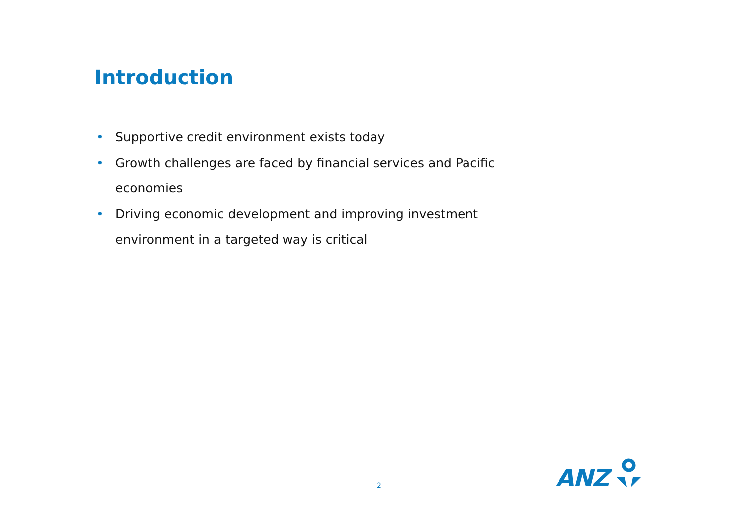Introduction
• Supportive credit environment exists today
• Growth challenges are faced by financial services and Pacific economies
• Driving economic development and improving investment environment in a targeted way is critical
2 ANZ